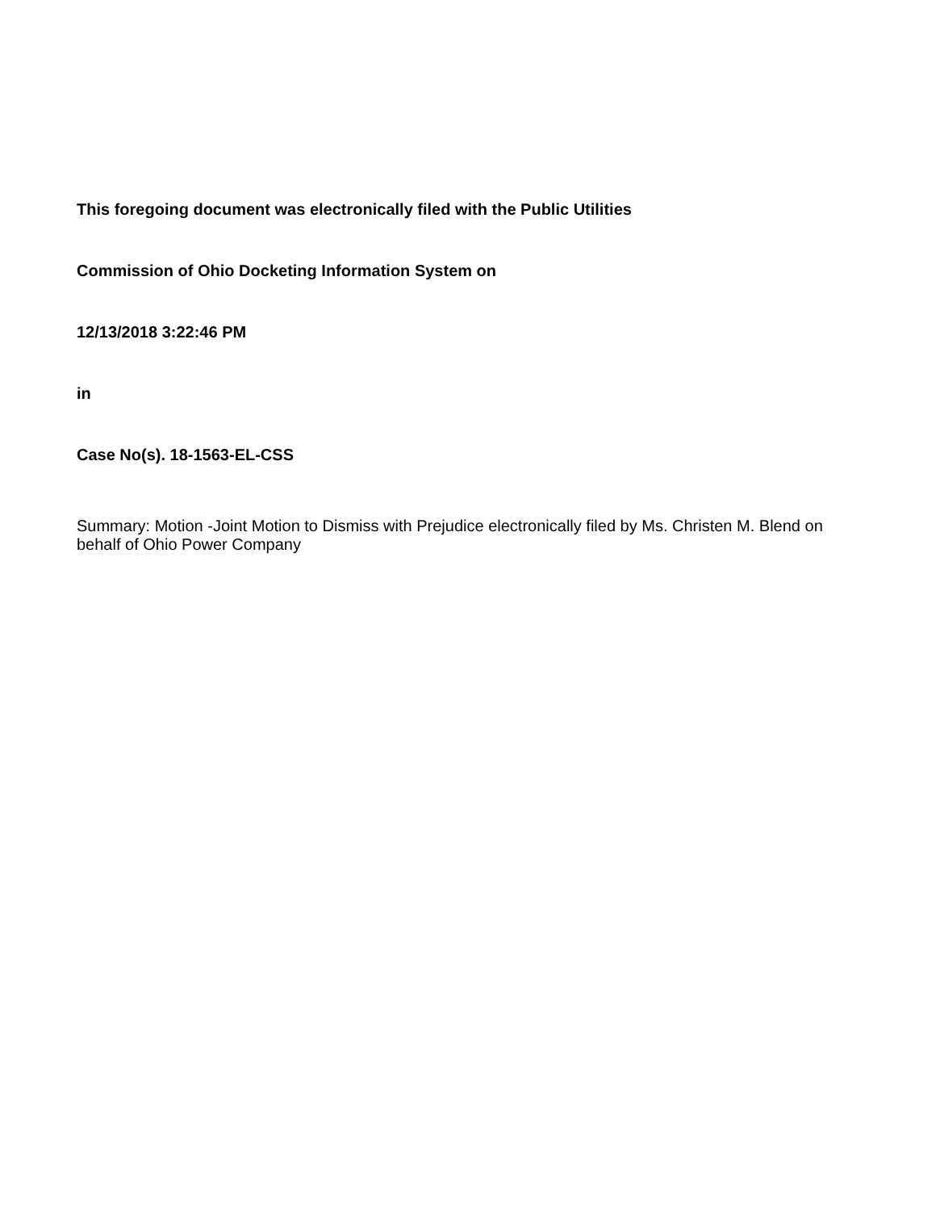This foregoing document was electronically filed with the Public Utilities
Commission of Ohio Docketing Information System on
12/13/2018 3:22:46 PM
in
Case No(s). 18-1563-EL-CSS
Summary: Motion -Joint Motion to Dismiss with Prejudice electronically filed by Ms. Christen M. Blend on behalf of Ohio Power Company